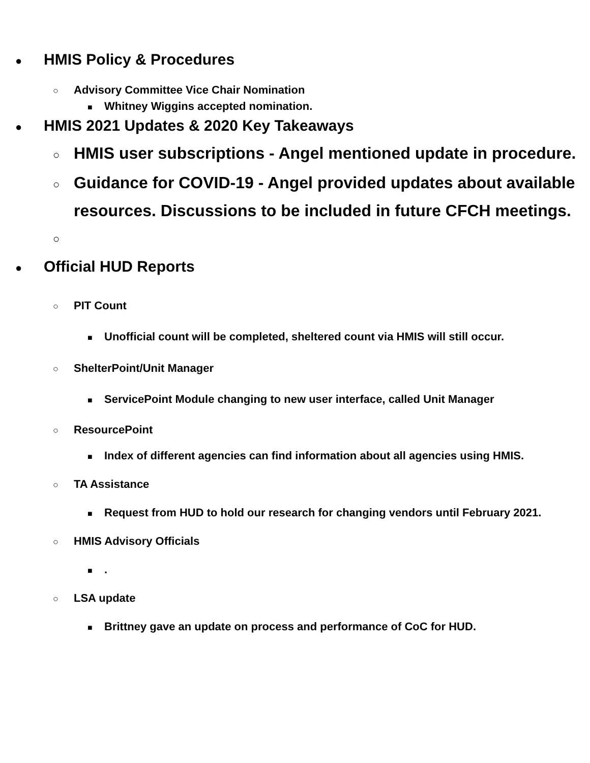● HMIS Policy & Procedures
○ Advisory Committee Vice Chair Nomination
■ Whitney Wiggins accepted nomination.
● HMIS 2021 Updates & 2020 Key Takeaways
○ HMIS user subscriptions - Angel mentioned update in procedure.
○ Guidance for COVID-19 - Angel provided updates about available resources. Discussions to be included in future CFCH meetings.
○
● Official HUD Reports
○ PIT Count
■ Unofficial count will be completed, sheltered count via HMIS will still occur.
○ ShelterPoint/Unit Manager
■ ServicePoint Module changing to new user interface, called Unit Manager
○ ResourcePoint
■ Index of different agencies can find information about all agencies using HMIS.
○ TA Assistance
■ Request from HUD to hold our research for changing vendors until February 2021.
○ HMIS Advisory Officials
■.
○ LSA update
■ Brittney gave an update on process and performance of CoC for HUD.